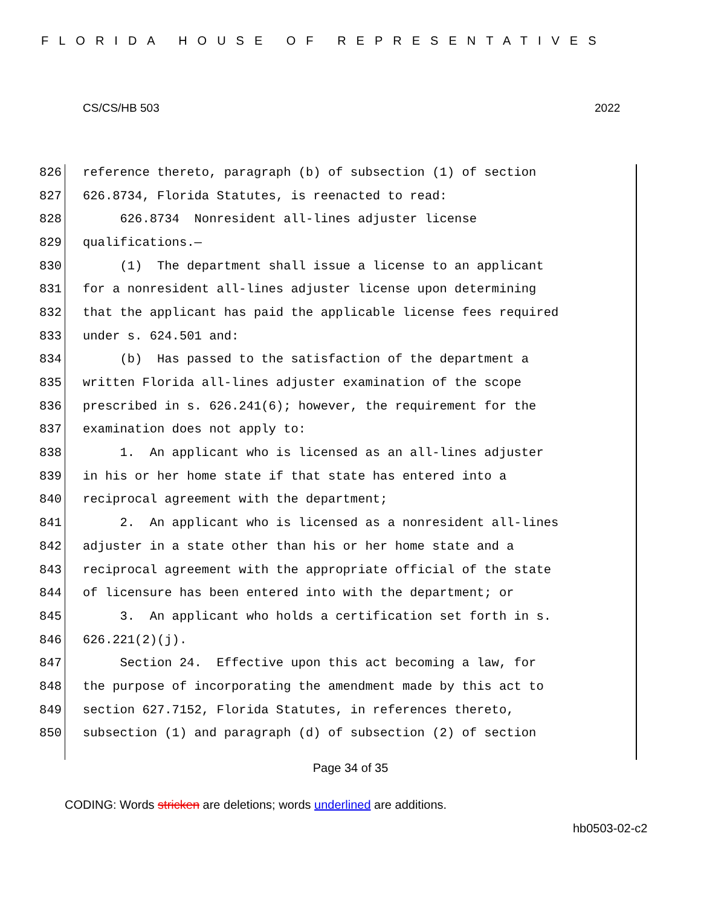FLORIDA HOUSE OF REPRESENTATIVES
CS/CS/HB 503 2022
826 reference thereto, paragraph (b) of subsection (1) of section
827 626.8734, Florida Statutes, is reenacted to read:
828 626.8734 Nonresident all-lines adjuster license
829 qualifications.—
830 (1) The department shall issue a license to an applicant
831 for a nonresident all-lines adjuster license upon determining
832 that the applicant has paid the applicable license fees required
833 under s. 624.501 and:
834 (b) Has passed to the satisfaction of the department a
835 written Florida all-lines adjuster examination of the scope
836 prescribed in s. 626.241(6); however, the requirement for the
837 examination does not apply to:
838 1. An applicant who is licensed as an all-lines adjuster
839 in his or her home state if that state has entered into a
840 reciprocal agreement with the department;
841 2. An applicant who is licensed as a nonresident all-lines
842 adjuster in a state other than his or her home state and a
843 reciprocal agreement with the appropriate official of the state
844 of licensure has been entered into with the department; or
845 3. An applicant who holds a certification set forth in s.
846 626.221(2)(j).
847 Section 24. Effective upon this act becoming a law, for
848 the purpose of incorporating the amendment made by this act to
849 section 627.7152, Florida Statutes, in references thereto,
850 subsection (1) and paragraph (d) of subsection (2) of section
Page 34 of 35
CODING: Words stricken are deletions; words underlined are additions.
hb0503-02-c2